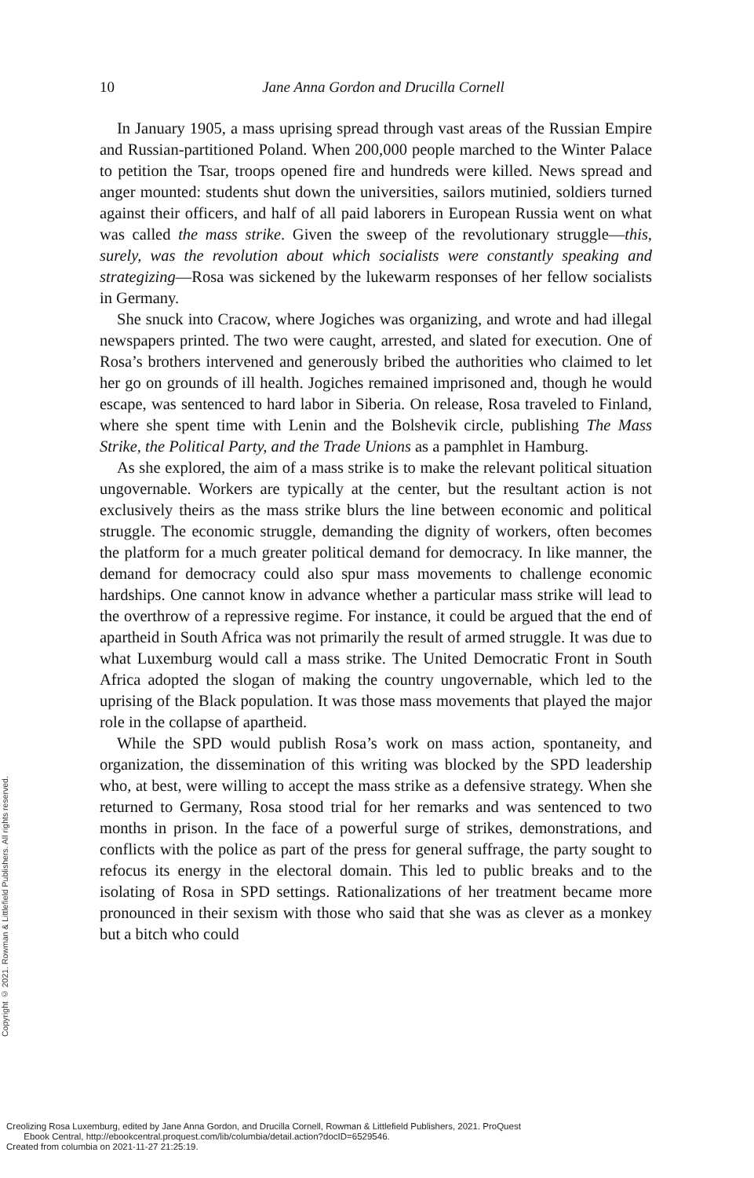10
Jane Anna Gordon and Drucilla Cornell
In January 1905, a mass uprising spread through vast areas of the Russian Empire and Russian-partitioned Poland. When 200,000 people marched to the Winter Palace to petition the Tsar, troops opened fire and hundreds were killed. News spread and anger mounted: students shut down the universities, sailors mutinied, soldiers turned against their officers, and half of all paid laborers in European Russia went on what was called the mass strike. Given the sweep of the revolutionary struggle—this, surely, was the revolution about which socialists were constantly speaking and strategizing—Rosa was sickened by the lukewarm responses of her fellow socialists in Germany.
She snuck into Cracow, where Jogiches was organizing, and wrote and had illegal newspapers printed. The two were caught, arrested, and slated for execution. One of Rosa’s brothers intervened and generously bribed the authorities who claimed to let her go on grounds of ill health. Jogiches remained imprisoned and, though he would escape, was sentenced to hard labor in Siberia. On release, Rosa traveled to Finland, where she spent time with Lenin and the Bolshevik circle, publishing The Mass Strike, the Political Party, and the Trade Unions as a pamphlet in Hamburg.
As she explored, the aim of a mass strike is to make the relevant political situation ungovernable. Workers are typically at the center, but the resultant action is not exclusively theirs as the mass strike blurs the line between economic and political struggle. The economic struggle, demanding the dignity of workers, often becomes the platform for a much greater political demand for democracy. In like manner, the demand for democracy could also spur mass movements to challenge economic hardships. One cannot know in advance whether a particular mass strike will lead to the overthrow of a repressive regime. For instance, it could be argued that the end of apartheid in South Africa was not primarily the result of armed struggle. It was due to what Luxemburg would call a mass strike. The United Democratic Front in South Africa adopted the slogan of making the country ungovernable, which led to the uprising of the Black population. It was those mass movements that played the major role in the collapse of apartheid.
While the SPD would publish Rosa’s work on mass action, spontaneity, and organization, the dissemination of this writing was blocked by the SPD leadership who, at best, were willing to accept the mass strike as a defensive strategy. When she returned to Germany, Rosa stood trial for her remarks and was sentenced to two months in prison. In the face of a powerful surge of strikes, demonstrations, and conflicts with the police as part of the press for general suffrage, the party sought to refocus its energy in the electoral domain. This led to public breaks and to the isolating of Rosa in SPD settings. Rationalizations of her treatment became more pronounced in their sexism with those who said that she was as clever as a monkey but a bitch who could
Copyright © 2021. Rowman & Littlefield Publishers. All rights reserved.
Creolizing Rosa Luxemburg, edited by Jane Anna Gordon, and Drucilla Cornell, Rowman & Littlefield Publishers, 2021. ProQuest
Ebook Central, http://ebookcentral.proquest.com/lib/columbia/detail.action?docID=6529546.
Created from columbia on 2021-11-27 21:25:19.